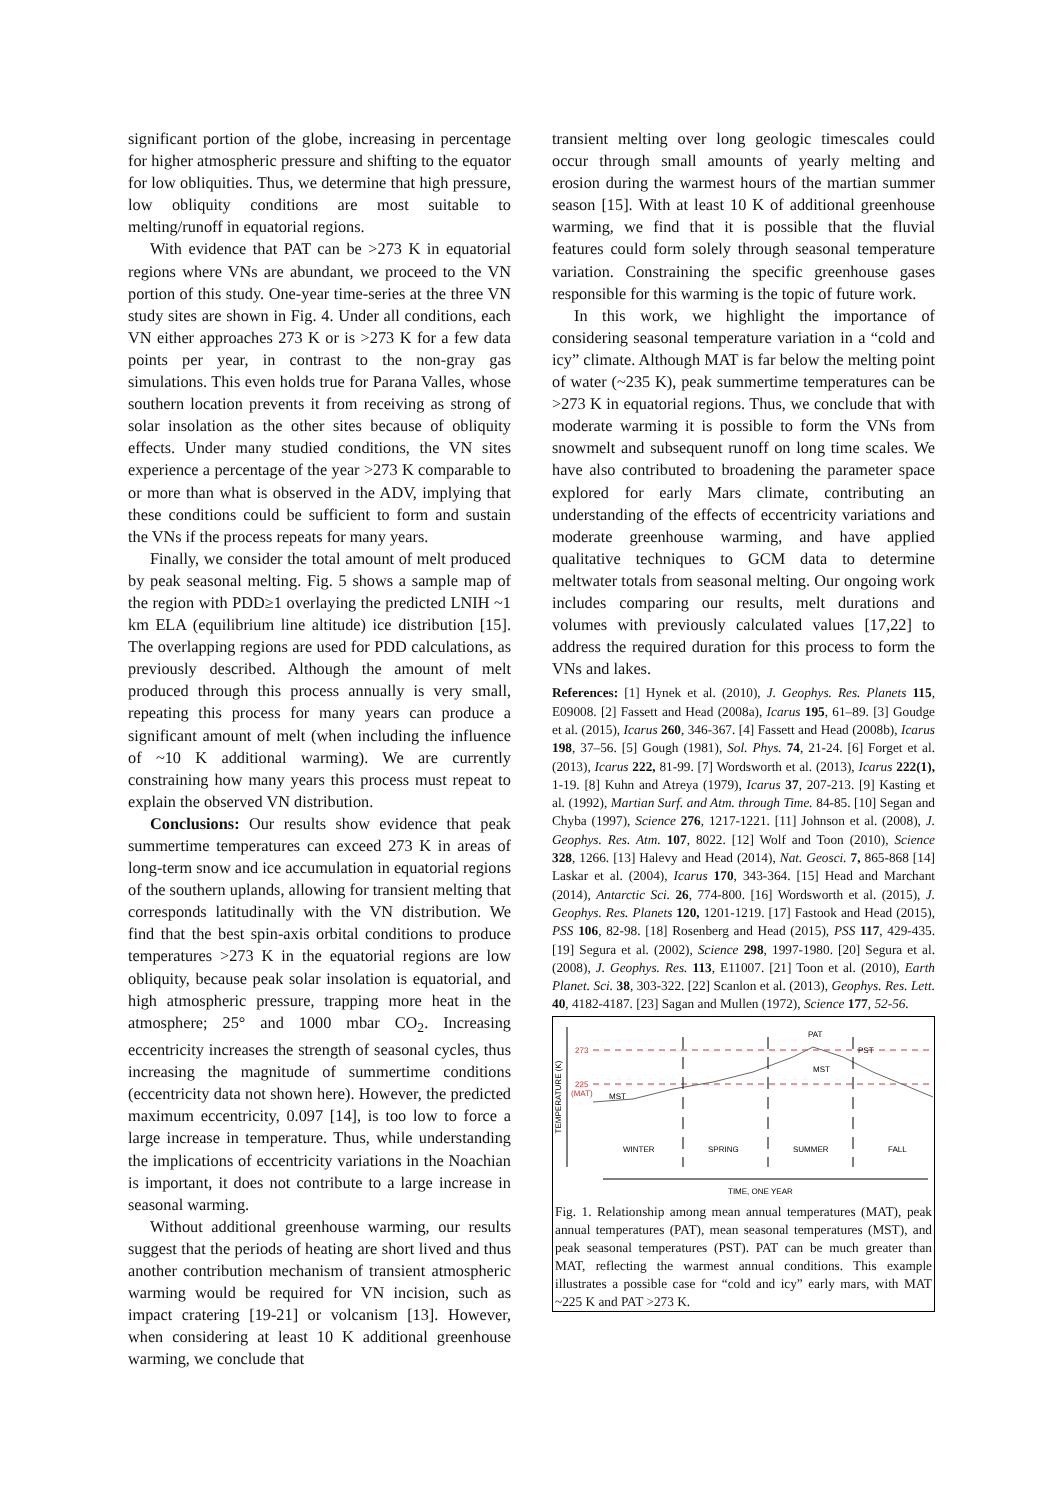significant portion of the globe, increasing in percentage for higher atmospheric pressure and shifting to the equator for low obliquities. Thus, we determine that high pressure, low obliquity conditions are most suitable to melting/runoff in equatorial regions.
With evidence that PAT can be >273 K in equatorial regions where VNs are abundant, we proceed to the VN portion of this study. One-year time-series at the three VN study sites are shown in Fig. 4. Under all conditions, each VN either approaches 273 K or is >273 K for a few data points per year, in contrast to the non-gray gas simulations. This even holds true for Parana Valles, whose southern location prevents it from receiving as strong of solar insolation as the other sites because of obliquity effects. Under many studied conditions, the VN sites experience a percentage of the year >273 K comparable to or more than what is observed in the ADV, implying that these conditions could be sufficient to form and sustain the VNs if the process repeats for many years.
Finally, we consider the total amount of melt produced by peak seasonal melting. Fig. 5 shows a sample map of the region with PDD≥1 overlaying the predicted LNIH ~1 km ELA (equilibrium line altitude) ice distribution [15]. The overlapping regions are used for PDD calculations, as previously described. Although the amount of melt produced through this process annually is very small, repeating this process for many years can produce a significant amount of melt (when including the influence of ~10 K additional warming). We are currently constraining how many years this process must repeat to explain the observed VN distribution.
Conclusions: Our results show evidence that peak summertime temperatures can exceed 273 K in areas of long-term snow and ice accumulation in equatorial regions of the southern uplands, allowing for transient melting that corresponds latitudinally with the VN distribution. We find that the best spin-axis orbital conditions to produce temperatures >273 K in the equatorial regions are low obliquity, because peak solar insolation is equatorial, and high atmospheric pressure, trapping more heat in the atmosphere; 25° and 1000 mbar CO<sub>2</sub>. Increasing eccentricity increases the strength of seasonal cycles, thus increasing the magnitude of summertime conditions (eccentricity data not shown here). However, the predicted maximum eccentricity, 0.097 [14], is too low to force a large increase in temperature. Thus, while understanding the implications of eccentricity variations in the Noachian is important, it does not contribute to a large increase in seasonal warming.
Without additional greenhouse warming, our results suggest that the periods of heating are short lived and thus another contribution mechanism of transient atmospheric warming would be required for VN incision, such as impact cratering [19-21] or volcanism [13]. However, when considering at least 10 K additional greenhouse warming, we conclude that
transient melting over long geologic timescales could occur through small amounts of yearly melting and erosion during the warmest hours of the martian summer season [15]. With at least 10 K of additional greenhouse warming, we find that it is possible that the fluvial features could form solely through seasonal temperature variation. Constraining the specific greenhouse gases responsible for this warming is the topic of future work.
In this work, we highlight the importance of considering seasonal temperature variation in a “cold and icy” climate. Although MAT is far below the melting point of water (~235 K), peak summertime temperatures can be >273 K in equatorial regions. Thus, we conclude that with moderate warming it is possible to form the VNs from snowmelt and subsequent runoff on long time scales. We have also contributed to broadening the parameter space explored for early Mars climate, contributing an understanding of the effects of eccentricity variations and moderate greenhouse warming, and have applied qualitative techniques to GCM data to determine meltwater totals from seasonal melting. Our ongoing work includes comparing our results, melt durations and volumes with previously calculated values [17,22] to address the required duration for this process to form the VNs and lakes.
References: [1] Hynek et al. (2010), J. Geophys. Res. Planets 115, E09008. [2] Fassett and Head (2008a), Icarus 195, 61–89. [3] Goudge et al. (2015), Icarus 260, 346-367. [4] Fassett and Head (2008b), Icarus 198, 37–56. [5] Gough (1981), Sol. Phys. 74, 21-24. [6] Forget et al. (2013), Icarus 222, 81-99. [7] Wordsworth et al. (2013), Icarus 222(1), 1-19. [8] Kuhn and Atreya (1979), Icarus 37, 207-213. [9] Kasting et al. (1992), Martian Surf. and Atm. through Time. 84-85. [10] Segan and Chyba (1997), Science 276, 1217-1221. [11] Johnson et al. (2008), J. Geophys. Res. Atm. 107, 8022. [12] Wolf and Toon (2010), Science 328, 1266. [13] Halevy and Head (2014), Nat. Geosci. 7, 865-868 [14] Laskar et al. (2004), Icarus 170, 343-364. [15] Head and Marchant (2014), Antarctic Sci. 26, 774-800. [16] Wordsworth et al. (2015), J. Geophys. Res. Planets 120, 1201-1219. [17] Fastook and Head (2015), PSS 106, 82-98. [18] Rosenberg and Head (2015), PSS 117, 429-435. [19] Segura et al. (2002), Science 298, 1997-1980. [20] Segura et al. (2008), J. Geophys. Res. 113, E11007. [21] Toon et al. (2010), Earth Planet. Sci. 38, 303-322. [22] Scanlon et al. (2013), Geophys. Res. Lett. 40, 4182-4187. [23] Sagan and Mullen (1972), Science 177, 52-56.
TEMPERATURE (K)
273
225
(MAT)
MST
MST
PAT
PST
WINTER
SPRING
SUMMER
FALL
TIME, ONE YEAR
Fig. 1. Relationship among mean annual temperatures (MAT), peak annual temperatures (PAT), mean seasonal temperatures (MST), and peak seasonal temperatures (PST). PAT can be much greater than MAT, reflecting the warmest annual conditions. This example illustrates a possible case for “cold and icy” early mars, with MAT ~225 K and PAT >273 K.